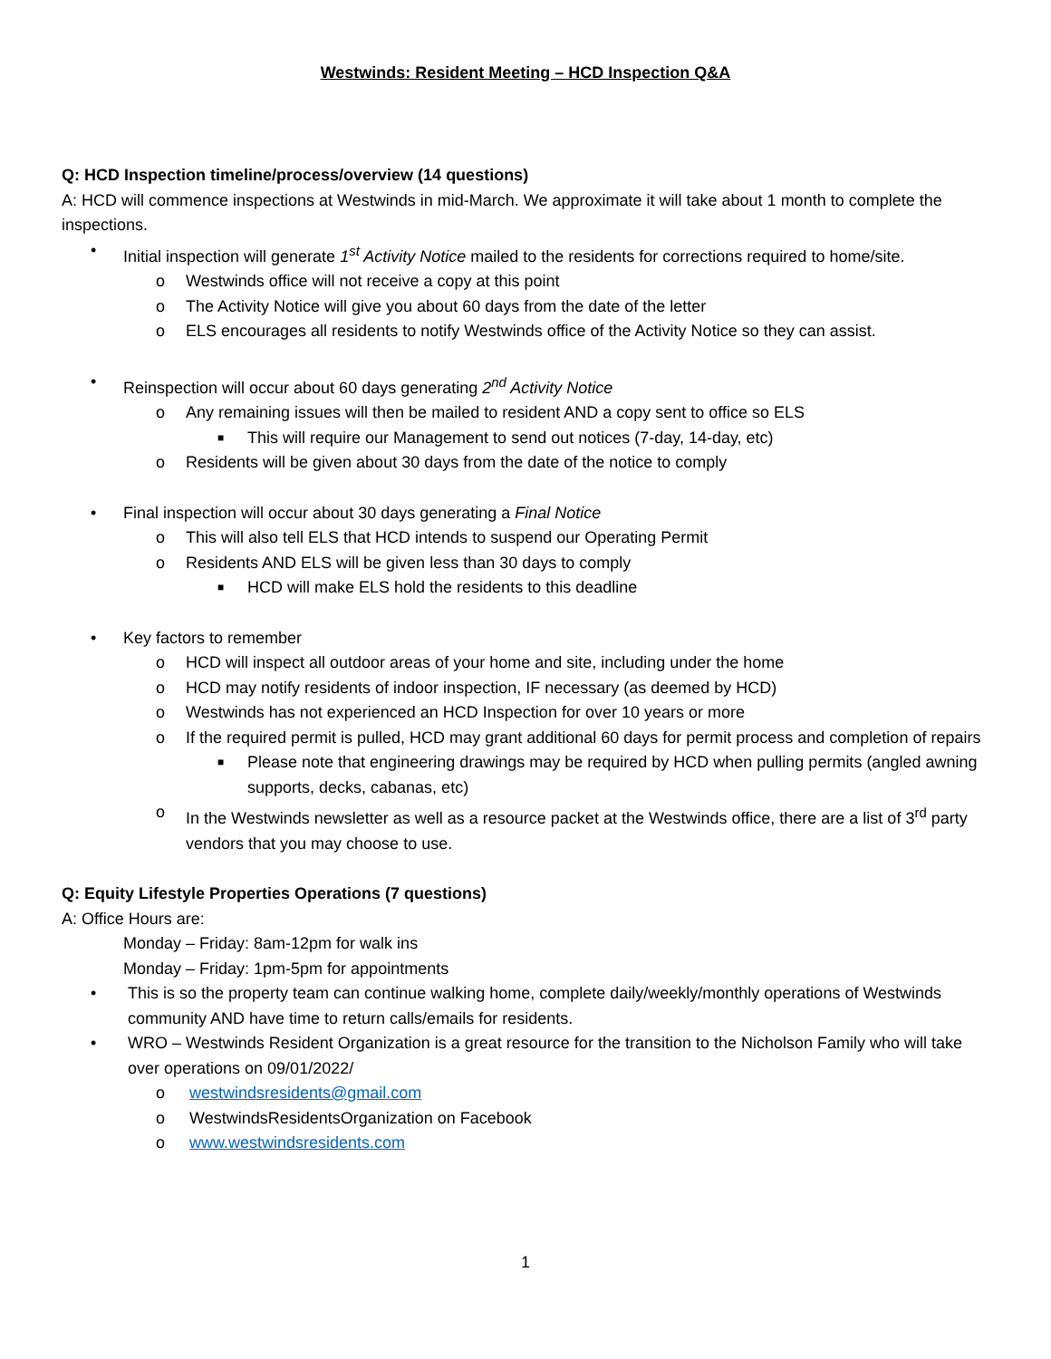Westwinds: Resident Meeting – HCD Inspection Q&A
Q: HCD Inspection timeline/process/overview (14 questions)
A: HCD will commence inspections at Westwinds in mid-March. We approximate it will take about 1 month to complete the inspections.
• Initial inspection will generate 1<sup>st</sup> Activity Notice mailed to the residents for corrections required to home/site.
o Westwinds office will not receive a copy at this point
o The Activity Notice will give you about 60 days from the date of the letter
o ELS encourages all residents to notify Westwinds office of the Activity Notice so they can assist.
• Reinspection will occur about 60 days generating 2<sup>nd</sup> Activity Notice
o Any remaining issues will then be mailed to resident AND a copy sent to office so ELS
■ This will require our Management to send out notices (7-day, 14-day, etc)
o Residents will be given about 30 days from the date of the notice to comply
• Final inspection will occur about 30 days generating a Final Notice
o This will also tell ELS that HCD intends to suspend our Operating Permit
o Residents AND ELS will be given less than 30 days to comply
■ HCD will make ELS hold the residents to this deadline
• Key factors to remember
o HCD will inspect all outdoor areas of your home and site, including under the home
o HCD may notify residents of indoor inspection, IF necessary (as deemed by HCD)
o Westwinds has not experienced an HCD Inspection for over 10 years or more
o If the required permit is pulled, HCD may grant additional 60 days for permit process and completion of repairs
■ Please note that engineering drawings may be required by HCD when pulling permits (angled awning supports, decks, cabanas, etc)
o In the Westwinds newsletter as well as a resource packet at the Westwinds office, there are a list of 3<sup>rd</sup> party vendors that you may choose to use.
Q: Equity Lifestyle Properties Operations (7 questions)
A: Office Hours are:
Monday – Friday: 8am-12pm for walk ins
Monday – Friday: 1pm-5pm for appointments
• This is so the property team can continue walking home, complete daily/weekly/monthly operations of Westwinds community AND have time to return calls/emails for residents.
• WRO – Westwinds Resident Organization is a great resource for the transition to the Nicholson Family who will take over operations on 09/01/2022/
o westwindsresidents@gmail.com
o WestwindsResidentsOrganization on Facebook
o www.westwindsresidents.com
1